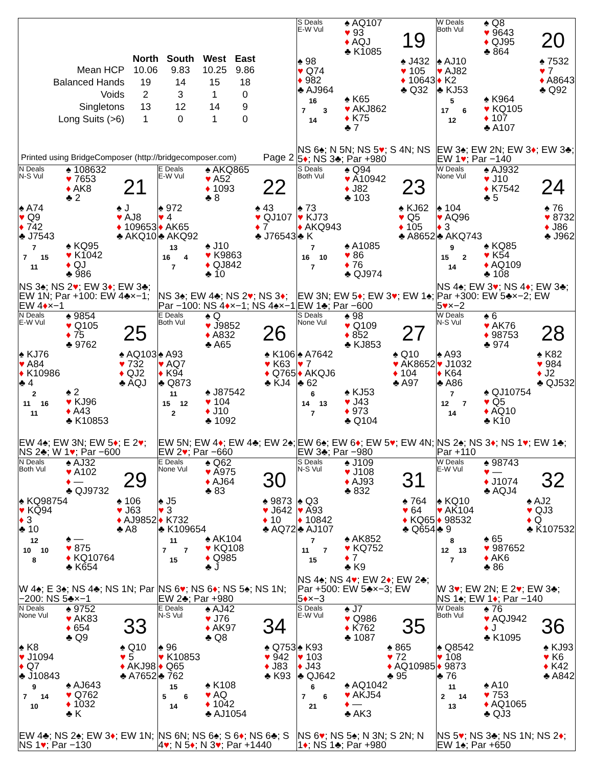| | North | South | West | East |
| --- | --- | --- | --- | --- |
| Mean HCP | 10.06 | 9.83 | 10.25 | 9.86 |
| Balanced Hands | 19 | 14 | 15 | 18 |
| Voids | 2 | 3 | 1 | 0 |
| Singletons | 13 | 12 | 14 | 9 |
| Long Suits (>6) | 1 | 0 | 1 | 0 |
Printed using BridgeComposer (http://bridgecomposer.com) Page 2
S Deals
E-W Vul
♠ AQ107
♥ 93
♦ AQJ
♣ K1085
19
♠ 98
♥ Q74
♦ 982
♣ AJ964
♠ J432
♥ 105
♦ 10643
♣ Q32
16
7 3
14
♠ K65
♥ AKJ862
♦ K75
♣ 7
NS 6♠; N 5N; NS 5♥; S 4N; NS 5♦; NS 3♣; Par +980
W Deals
Both Vul
♠ Q8
♥ 9643
♦ QJ95
♣ 864
20
♠ AJ10
♥ AJ82
♦ K2
♣ KJ53
♠ 7532
♥ 7
♦ A8643
♣ Q92
5
17 6
12
♠ K964
♥ KQ105
♦ 107
♣ A107
EW 3♠; EW 2N; EW 3♦; EW 3♣; EW 1♥; Par −140
N Deals
N-S Vul
♠ 108632
♥ 7653
♦ AK8
♣ 2
21
♠ A74
♥ Q9
♦ 742
♣ J7543
♠ J
♥ AJ8
♦ 109653
♣ AKQ10
7
7 15
11
♠ KQ95
♥ K1042
♦ QJ
♣ 986
NS 3♠; NS 2♥; EW 3♦; EW 3♣; EW 1N; Par +100: EW 4♣×−1; EW 4♦×−1
E Deals
E-W Vul
♠ AKQ865
♥ A52
♦ 1093
♣ 8
22
♠ 972
♥ 4
♦ AK65
♣ AKQ92
♠ 43
♥ QJ107
♦ 7
♣ J76543
13
16 4
7
♠ J10
♥ K9863
♦ QJ842
♣ 10
NS 3♠; EW 4♣; NS 2♥; NS 3♦; Par −100: NS 4♦×−1; NS 4♠×−1
S Deals
Both Vul
♠ Q94
♥ A10942
♦ J82
♣ 103
23
♠ 73
♥ KJ73
♦ AKQ943
♣ K
♠ KJ62
♥ Q5
♦ 105
♣ A8652
7
16 10
7
♠ A1085
♥ 86
♦ 76
♣ QJ974
EW 3N; EW 5♦; EW 3♥; EW 1♠; EW 1♣; Par −600
W Deals
None Vul
♠ AJ932
♥ J10
♦ K7542
♣ 5
24
♠ 104
♥ AQ96
♦ 3
♣ AKQ743
♠ 76
♥ 8732
♦ J86
♣ J962
9
15 2
14
♠ KQ85
♥ K54
♦ AQ109
♣ 108
NS 4♠; EW 3♥; NS 4♦; EW 3♣; Par +300: EW 5♣×−2; EW 5♥×−2
N Deals
E-W Vul
♠ 9854
♥ Q105
♦ 75
♣ 9762
25
♠ KJ76
♥ A84
♦ K10986
♣ 4
♠ AQ103
♥ 732
♦ QJ2
♣ AQJ
2
11 16
11
♠ 2
♥ KJ96
♦ A43
♣ K10853
EW 4♠; EW 3N; EW 5♦; E 2♥; NS 2♣; W 1♥; Par −600
E Deals
Both Vul
♠ Q
♥ J9852
♦ A832
♣ A65
26
♠ A93
♥ AQ7
♦ K94
♣ Q873
♠ K106
♥ K63
♦ Q765
♣ KJ4
11
15 12
2
♠ J87542
♥ 104
♦ J10
♣ 1092
EW 5N; EW 4♦; EW 4♣; EW 2♠; EW 2♥; Par −660
S Deals
None Vul
♠ 98
♥ Q109
♦ 852
♣ KJ853
27
♠ A7642
♥ 7
♦ AKQJ6
♣ 62
♠ Q10
♥ AK8652
♦ 104
♣ A97
6
14 13
7
♠ KJ53
♥ J43
♦ 973
♣ Q104
EW 6♠; EW 6♦; EW 5♥; EW 4N; EW 3♣; Par −980
W Deals
N-S Vul
♠ 6
♥ AK76
♦ 98753
♣ 974
28
♠ A93
♥ J1032
♦ K64
♣ A86
♠ K82
♥ 984
♦ J2
♣ QJ532
7
12 7
14
♠ QJ10754
♥ Q5
♦ AQ10
♣ K10
NS 2♠; NS 3♦; NS 1♥; EW 1♣; Par +110
N Deals
Both Vul
♠ AJ32
♥ A102
♦ —
♣ QJ9732
29
♠ KQ98754
♥ KQ94
♦ 3
♣ 10
♠ 106
♥ J63
♦ AJ9852
♣ A8
12
10 10
8
♠ —
♥ 875
♦ KQ10764
♣ K654
W 4♠; E 3♠; NS 4♣; NS 1N; Par −200: NS 5♣×−1
E Deals
None Vul
♠ Q62
♥ A975
♦ AJ64
♣ 83
30
♠ J5
♥ 3
♦ K732
♣ K109654
♠ 9873
♥ J642
♦ 10
♣ AQ72
11
7 7
15
♠ AK104
♥ KQ108
♦ Q985
♣ J
NS 6♥; NS 6♦; NS 5♠; NS 1N; EW 2♣; Par +980
S Deals
N-S Vul
♠ J109
♥ J108
♦ AJ93
♣ 832
31
♠ Q3
♥ A93
♦ 10842
♣ AJ107
♠ 764
♥ 64
♦ KQ65
♣ Q654
7
11 7
15
♠ AK852
♥ KQ752
♦ 7
♣ K9
NS 4♠; NS 4♥; EW 2♦; EW 2♣; Par +500: EW 5♣×−3; EW 5♦×−3
W Deals
E-W Vul
♠ 98743
♥ —
♦ J1074
♣ AQJ4
32
♠ KQ10
♥ AK104
♦ 98532
♣ 9
♠ AJ2
♥ QJ3
♦ Q
♣ K107532
8
12 13
7
♠ 65
♥ 987652
♦ AK6
♣ 86
W 3♥; EW 2N; E 2♥; EW 3♣; NS 1♠; EW 1♦; Par −140
N Deals
None Vul
♠ 9752
♥ AK83
♦ 654
♣ Q9
33
♠ K8
♥ J1094
♦ Q7
♣ J10843
♠ Q10
♥ 5
♦ AKJ98
♣ A7652
9
7 14
10
♠ AJ643
♥ Q762
♦ 1032
♣ K
EW 4♣; NS 2♠; EW 3♦; EW 1N; NS 1♥; Par −130
E Deals
N-S Vul
♠ AJ42
♥ J76
♦ AK97
♣ Q8
34
♠ 96
♥ K10853
♦ Q65
♣ 762
♠ Q753
♥ 942
♦ J83
♣ K93
15
5 6
14
♠ K108
♥ AQ
♦ 1042
♣ AJ1054
NS 6N; NS 6♠; S 6♦; NS 6♣; S 4♥; N 5♦; N 3♥; Par +1440
S Deals
E-W Vul
♠ J7
♥ Q986
♦ K762
♣ 1087
35
♠ K93
♥ 103
♦ J43
♣ QJ642
♠ 865
♥ 72
♦ AQ10985
♣ 95
6
7 6
21
♠ AQ1042
♥ AKJ54
♦ —
♣ AK3
NS 6♥; NS 5♠; N 3N; S 2N; N 1♦; NS 1♣; Par +980
W Deals
Both Vul
♠ 76
♥ AQJ942
♦ J
♣ K1095
36
♠ Q8542
♥ 108
♦ 9873
♣ 76
♠ KJ93
♥ K6
♦ K42
♣ A842
11
2 14
13
♠ A10
♥ 753
♦ AQ1065
♣ QJ3
NS 5♥; NS 3♣; NS 1N; NS 2♦; EW 1♠; Par +650